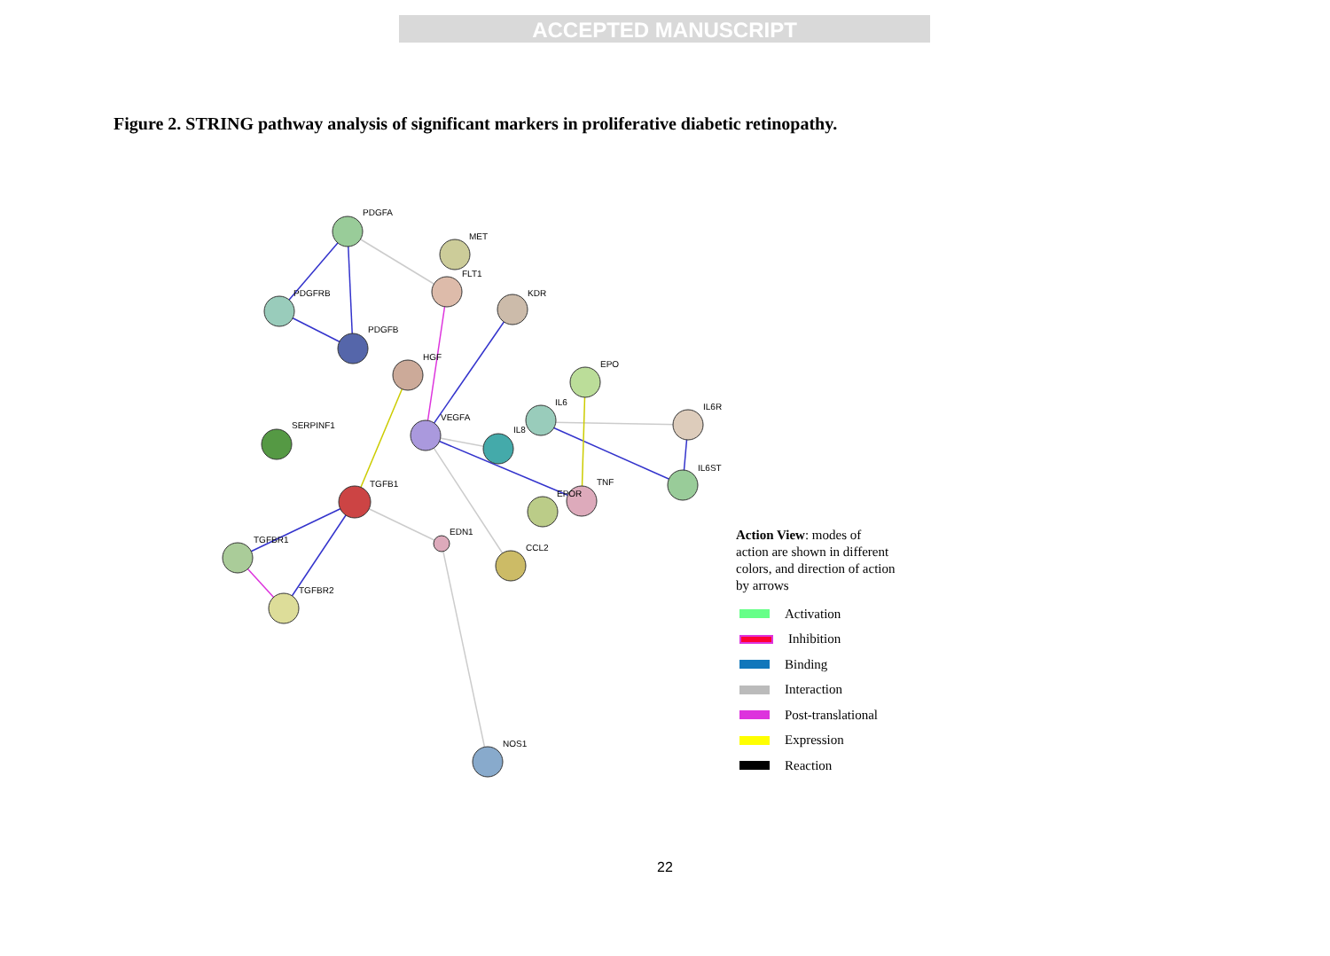ACCEPTED MANUSCRIPT
Figure 2. STRING pathway analysis of significant markers in proliferative diabetic retinopathy.
PDGFA
MET
FLT1
PDGFRB
KDR
PDGFB
HGF
EPO
IL6
IL6R
VEGFA
SERPINF1
IL8
IL6ST
TGFB1
TNF
EPOR
EDN1
TGFBR1
CCL2
TGFBR2
NOS1
Action View: modes of action are shown in different colors, and direction of action by arrows
Activation
Inhibition
Binding
Interaction
Post-translational
Expression
Reaction
22